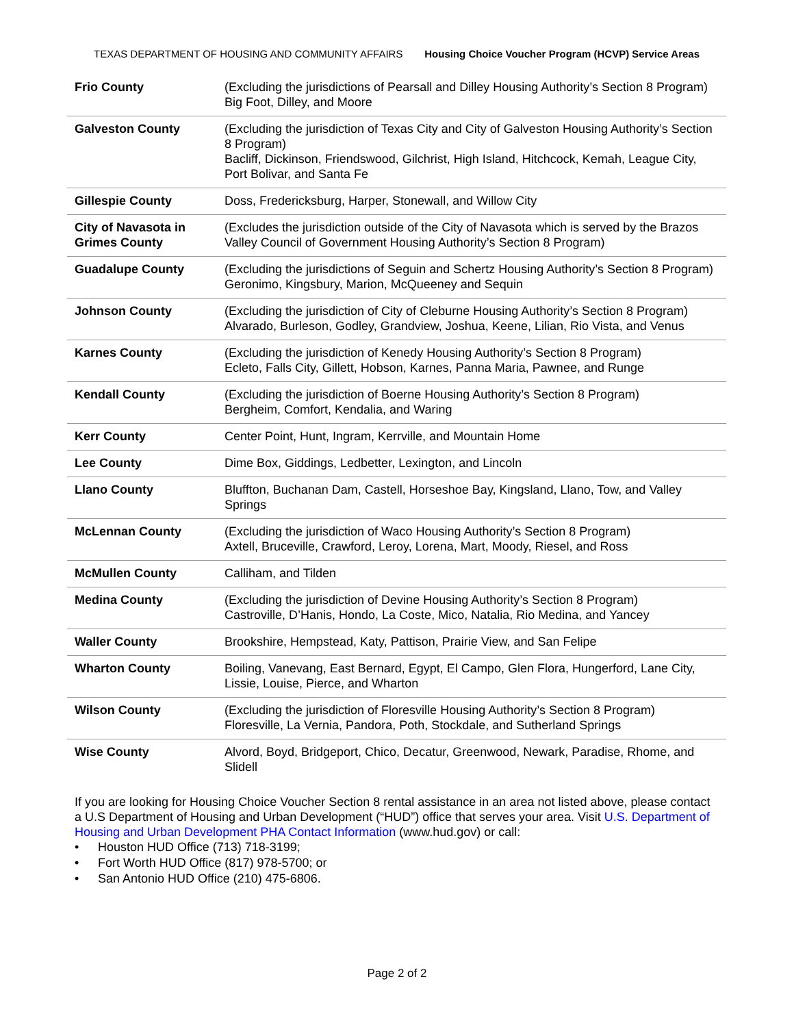TEXAS DEPARTMENT OF HOUSING AND COMMUNITY AFFAIRS Housing Choice Voucher Program (HCVP) Service Areas
| Frio County | (Excluding the jurisdictions of Pearsall and Dilley Housing Authority’s Section 8 Program) Big Foot, Dilley, and Moore |
| Galveston County | (Excluding the jurisdiction of Texas City and City of Galveston Housing Authority’s Section 8 Program) Bacliff, Dickinson, Friendswood, Gilchrist, High Island, Hitchcock, Kemah, League City, Port Bolivar, and Santa Fe |
| Gillespie County | Doss, Fredericksburg, Harper, Stonewall, and Willow City |
| City of Navasota in Grimes County | (Excludes the jurisdiction outside of the City of Navasota which is served by the Brazos Valley Council of Government Housing Authority’s Section 8 Program) |
| Guadalupe County | (Excluding the jurisdictions of Seguin and Schertz Housing Authority’s Section 8 Program) Geronimo, Kingsbury, Marion, McQueeney and Sequin |
| Johnson County | (Excluding the jurisdiction of City of Cleburne Housing Authority’s Section 8 Program) Alvarado, Burleson, Godley, Grandview, Joshua, Keene, Lilian, Rio Vista, and Venus |
| Karnes County | (Excluding the jurisdiction of Kenedy Housing Authority’s Section 8 Program) Ecleto, Falls City, Gillett, Hobson, Karnes, Panna Maria, Pawnee, and Runge |
| Kendall County | (Excluding the jurisdiction of Boerne Housing Authority’s Section 8 Program) Bergheim, Comfort, Kendalia, and Waring |
| Kerr County | Center Point, Hunt, Ingram, Kerrville, and Mountain Home |
| Lee County | Dime Box, Giddings, Ledbetter, Lexington, and Lincoln |
| Llano County | Bluffton, Buchanan Dam, Castell, Horseshoe Bay, Kingsland, Llano, Tow, and Valley Springs |
| McLennan County | (Excluding the jurisdiction of Waco Housing Authority’s Section 8 Program) Axtell, Bruceville, Crawford, Leroy, Lorena, Mart, Moody, Riesel, and Ross |
| McMullen County | Calliham, and Tilden |
| Medina County | (Excluding the jurisdiction of Devine Housing Authority’s Section 8 Program) Castroville, D’Hanis, Hondo, La Coste, Mico, Natalia, Rio Medina, and Yancey |
| Waller County | Brookshire, Hempstead, Katy, Pattison, Prairie View, and San Felipe |
| Wharton County | Boiling, Vanevang, East Bernard, Egypt, El Campo, Glen Flora, Hungerford, Lane City, Lissie, Louise, Pierce, and Wharton |
| Wilson County | (Excluding the jurisdiction of Floresville Housing Authority’s Section 8 Program) Floresville, La Vernia, Pandora, Poth, Stockdale, and Sutherland Springs |
| Wise County | Alvord, Boyd, Bridgeport, Chico, Decatur, Greenwood, Newark, Paradise, Rhome, and Slidell |
If you are looking for Housing Choice Voucher Section 8 rental assistance in an area not listed above, please contact a U.S Department of Housing and Urban Development (“HUD”) office that serves your area. Visit U.S. Department of Housing and Urban Development PHA Contact Information (www.hud.gov) or call:
• Houston HUD Office (713) 718-3199;
• Fort Worth HUD Office (817) 978-5700; or
• San Antonio HUD Office (210) 475-6806.
Page 2 of 2